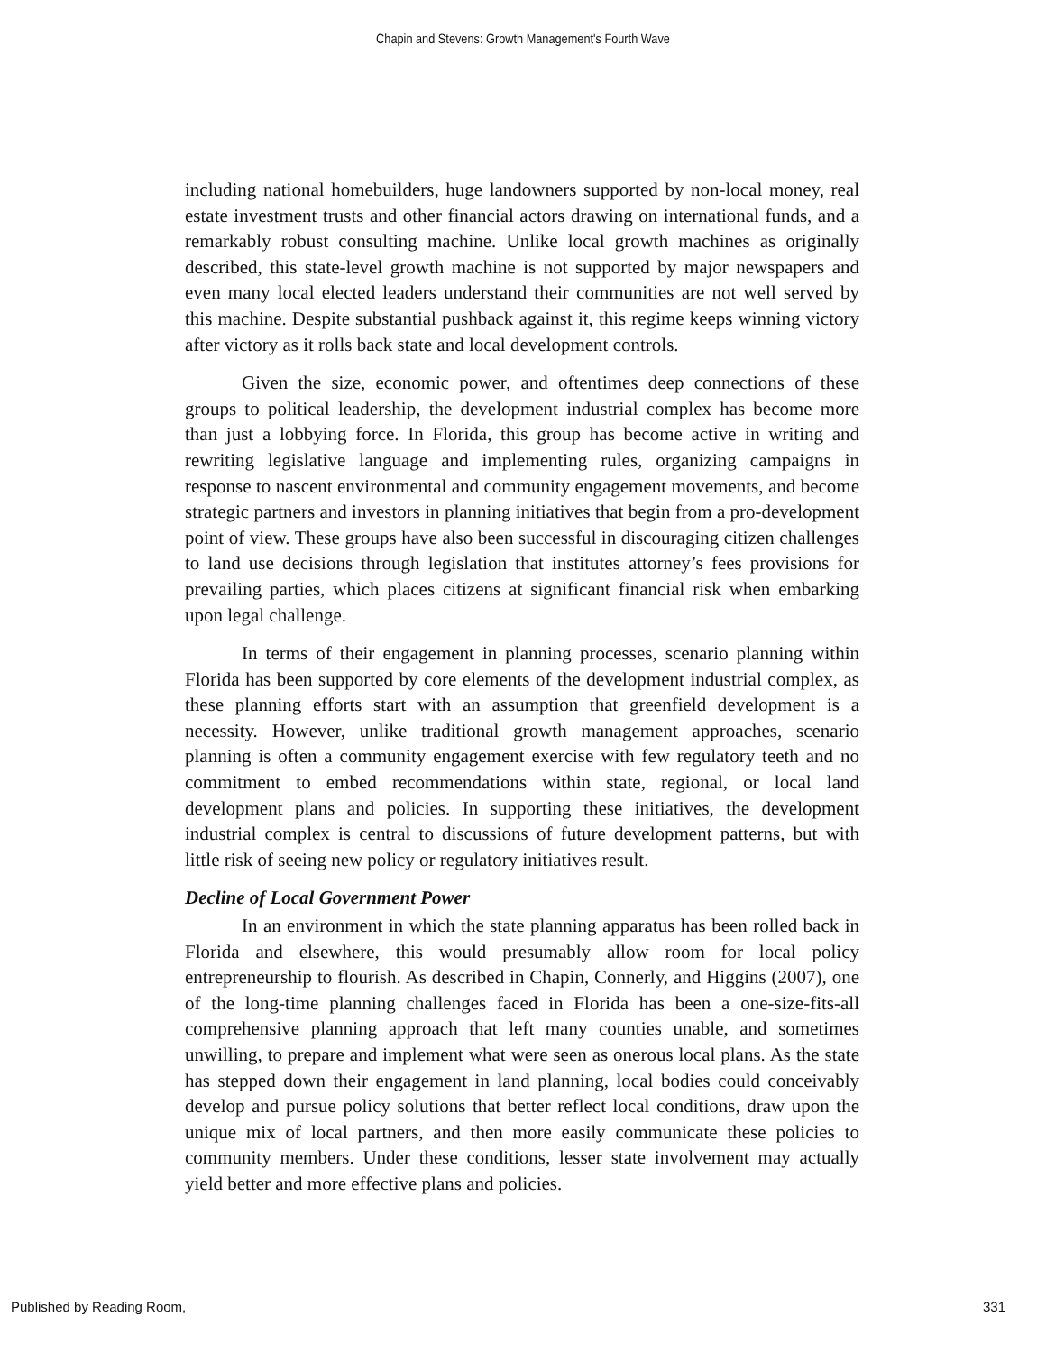Chapin and Stevens: Growth Management's Fourth Wave
including national homebuilders, huge landowners supported by non-local money, real estate investment trusts and other financial actors drawing on international funds, and a remarkably robust consulting machine. Unlike local growth machines as originally described, this state-level growth machine is not supported by major newspapers and even many local elected leaders understand their communities are not well served by this machine. Despite substantial pushback against it, this regime keeps winning victory after victory as it rolls back state and local development controls.
Given the size, economic power, and oftentimes deep connections of these groups to political leadership, the development industrial complex has become more than just a lobbying force. In Florida, this group has become active in writing and rewriting legislative language and implementing rules, organizing campaigns in response to nascent environmental and community engagement movements, and become strategic partners and investors in planning initiatives that begin from a pro-development point of view. These groups have also been successful in discouraging citizen challenges to land use decisions through legislation that institutes attorney’s fees provisions for prevailing parties, which places citizens at significant financial risk when embarking upon legal challenge.
In terms of their engagement in planning processes, scenario planning within Florida has been supported by core elements of the development industrial complex, as these planning efforts start with an assumption that greenfield development is a necessity. However, unlike traditional growth management approaches, scenario planning is often a community engagement exercise with few regulatory teeth and no commitment to embed recommendations within state, regional, or local land development plans and policies. In supporting these initiatives, the development industrial complex is central to discussions of future development patterns, but with little risk of seeing new policy or regulatory initiatives result.
Decline of Local Government Power
In an environment in which the state planning apparatus has been rolled back in Florida and elsewhere, this would presumably allow room for local policy entrepreneurship to flourish. As described in Chapin, Connerly, and Higgins (2007), one of the long-time planning challenges faced in Florida has been a one-size-fits-all comprehensive planning approach that left many counties unable, and sometimes unwilling, to prepare and implement what were seen as onerous local plans. As the state has stepped down their engagement in land planning, local bodies could conceivably develop and pursue policy solutions that better reflect local conditions, draw upon the unique mix of local partners, and then more easily communicate these policies to community members. Under these conditions, lesser state involvement may actually yield better and more effective plans and policies.
Published by Reading Room, 331